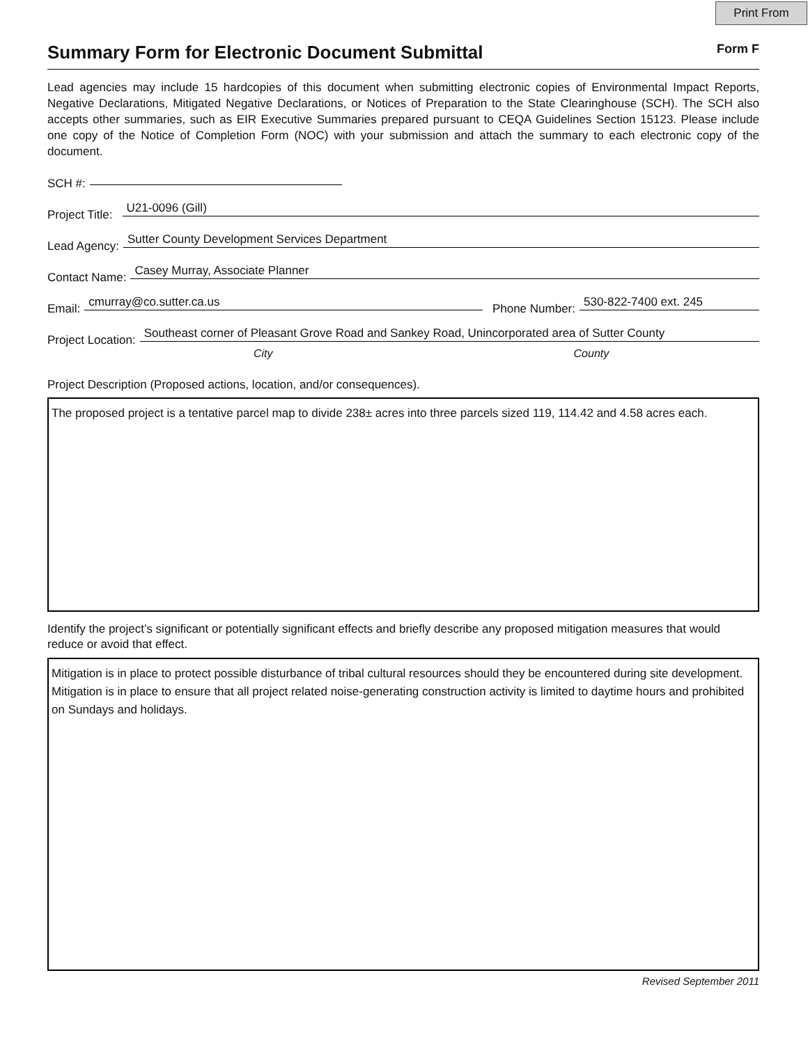Print From
Summary Form for Electronic Document Submittal
Form F
Lead agencies may include 15 hardcopies of this document when submitting electronic copies of Environmental Impact Reports, Negative Declarations, Mitigated Negative Declarations, or Notices of Preparation to the State Clearinghouse (SCH). The SCH also accepts other summaries, such as EIR Executive Summaries prepared pursuant to CEQA Guidelines Section 15123. Please include one copy of the Notice of Completion Form (NOC) with your submission and attach the summary to each electronic copy of the document.
SCH #:
Project Title: U21-0096 (Gill)
Lead Agency: Sutter County Development Services Department
Contact Name: Casey Murray, Associate Planner
Email: cmurray@co.sutter.ca.us Phone Number: 530-822-7400 ext. 245
Project Location: Southeast corner of Pleasant Grove Road and Sankey Road, Unincorporated area of Sutter County
City County
Project Description (Proposed actions, location, and/or consequences).
The proposed project is a tentative parcel map to divide 238± acres into three parcels sized 119, 114.42 and 4.58 acres each.
Identify the project’s significant or potentially significant effects and briefly describe any proposed mitigation measures that would reduce or avoid that effect.
Mitigation is in place to protect possible disturbance of tribal cultural resources should they be encountered during site development. Mitigation is in place to ensure that all project related noise-generating construction activity is limited to daytime hours and prohibited on Sundays and holidays.
Revised September 2011